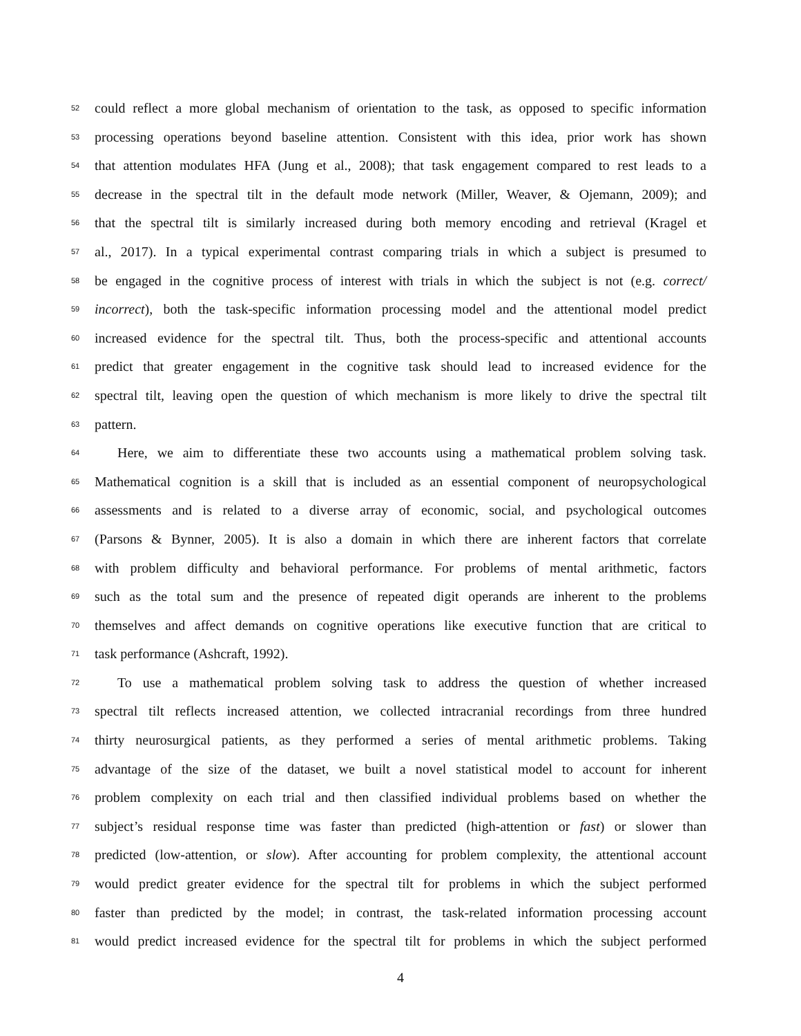52 could reflect a more global mechanism of orientation to the task, as opposed to specific information
53 processing operations beyond baseline attention. Consistent with this idea, prior work has shown
54 that attention modulates HFA (Jung et al., 2008); that task engagement compared to rest leads to a
55 decrease in the spectral tilt in the default mode network (Miller, Weaver, & Ojemann, 2009); and
56 that the spectral tilt is similarly increased during both memory encoding and retrieval (Kragel et
57 al., 2017). In a typical experimental contrast comparing trials in which a subject is presumed to
58 be engaged in the cognitive process of interest with trials in which the subject is not (e.g. correct/
59 incorrect), both the task-specific information processing model and the attentional model predict
60 increased evidence for the spectral tilt. Thus, both the process-specific and attentional accounts
61 predict that greater engagement in the cognitive task should lead to increased evidence for the
62 spectral tilt, leaving open the question of which mechanism is more likely to drive the spectral tilt
63 pattern.
64 Here, we aim to differentiate these two accounts using a mathematical problem solving task.
65 Mathematical cognition is a skill that is included as an essential component of neuropsychological
66 assessments and is related to a diverse array of economic, social, and psychological outcomes
67 (Parsons & Bynner, 2005). It is also a domain in which there are inherent factors that correlate
68 with problem difficulty and behavioral performance. For problems of mental arithmetic, factors
69 such as the total sum and the presence of repeated digit operands are inherent to the problems
70 themselves and affect demands on cognitive operations like executive function that are critical to
71 task performance (Ashcraft, 1992).
72 To use a mathematical problem solving task to address the question of whether increased
73 spectral tilt reflects increased attention, we collected intracranial recordings from three hundred
74 thirty neurosurgical patients, as they performed a series of mental arithmetic problems. Taking
75 advantage of the size of the dataset, we built a novel statistical model to account for inherent
76 problem complexity on each trial and then classified individual problems based on whether the
77 subject’s residual response time was faster than predicted (high-attention or fast) or slower than
78 predicted (low-attention, or slow). After accounting for problem complexity, the attentional account
79 would predict greater evidence for the spectral tilt for problems in which the subject performed
80 faster than predicted by the model; in contrast, the task-related information processing account
81 would predict increased evidence for the spectral tilt for problems in which the subject performed
4